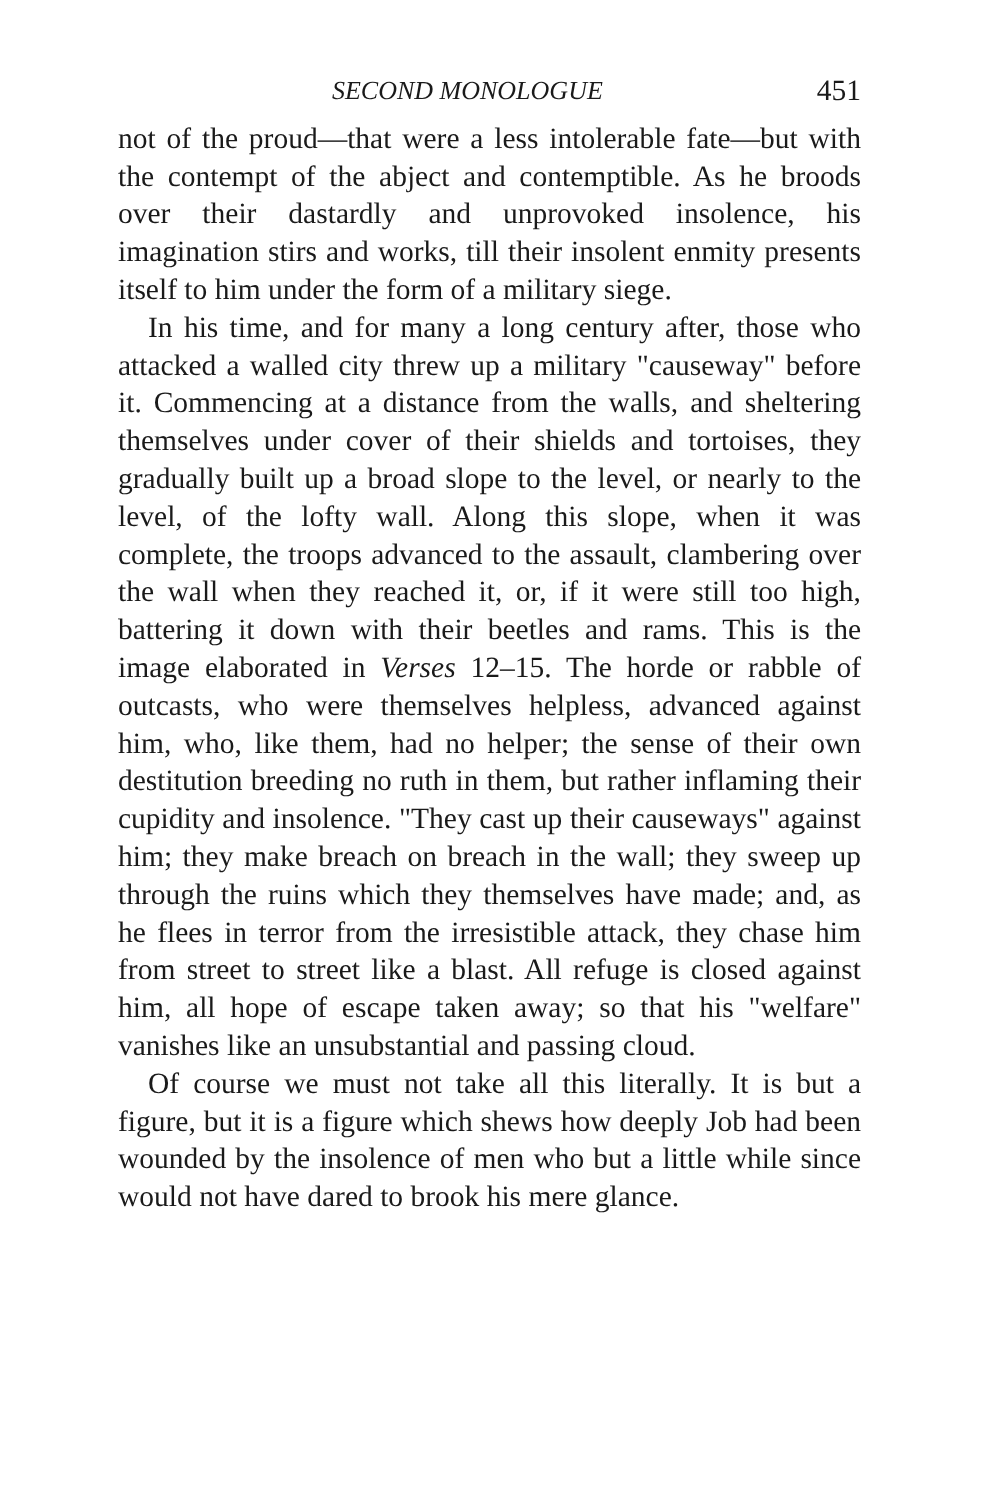SECOND MONOLOGUE 451
not of the proud—that were a less intolerable fate—but with the contempt of the abject and contemptible. As he broods over their dastardly and unprovoked insolence, his imagination stirs and works, till their insolent enmity presents itself to him under the form of a military siege.
In his time, and for many a long century after, those who attacked a walled city threw up a military "causeway" before it. Commencing at a distance from the walls, and sheltering themselves under cover of their shields and tortoises, they gradually built up a broad slope to the level, or nearly to the level, of the lofty wall. Along this slope, when it was complete, the troops advanced to the assault, clambering over the wall when they reached it, or, if it were still too high, battering it down with their beetles and rams. This is the image elaborated in Verses 12–15. The horde or rabble of outcasts, who were themselves helpless, advanced against him, who, like them, had no helper; the sense of their own destitution breeding no ruth in them, but rather inflaming their cupidity and insolence. "They cast up their causeways" against him; they make breach on breach in the wall; they sweep up through the ruins which they themselves have made; and, as he flees in terror from the irresistible attack, they chase him from street to street like a blast. All refuge is closed against him, all hope of escape taken away; so that his "welfare" vanishes like an unsubstantial and passing cloud.
Of course we must not take all this literally. It is but a figure, but it is a figure which shews how deeply Job had been wounded by the insolence of men who but a little while since would not have dared to brook his mere glance.